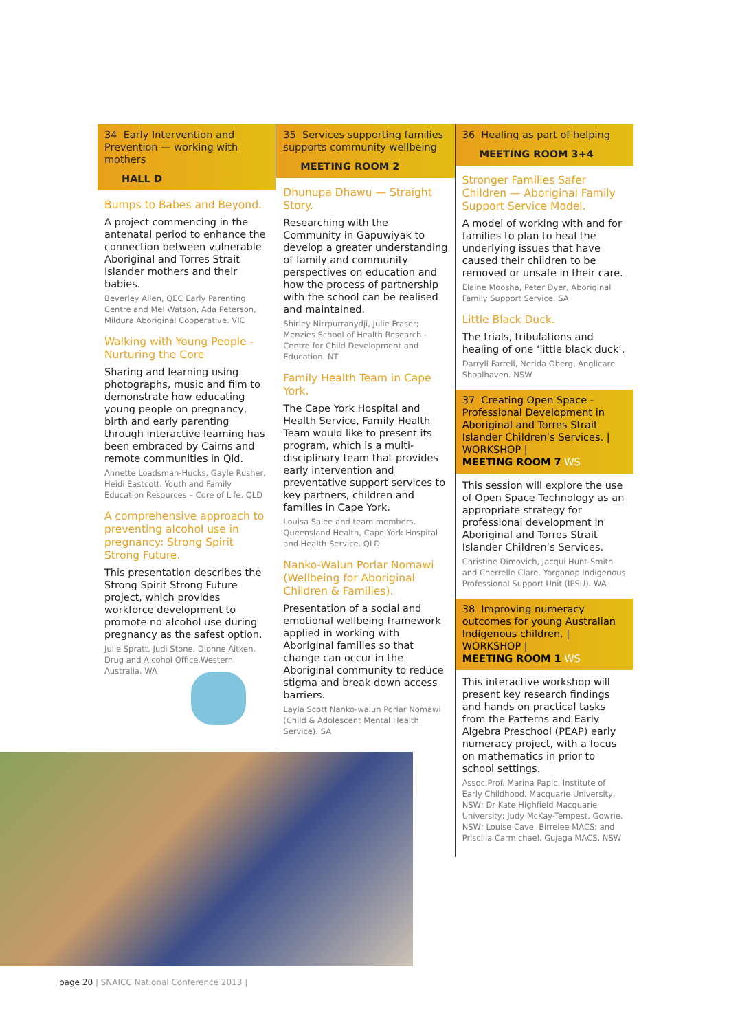34 Early Intervention and Prevention — working with mothers
HALL D
Bumps to Babes and Beyond.
A project commencing in the antenatal period to enhance the connection between vulnerable Aboriginal and Torres Strait Islander mothers and their babies.
Beverley Allen, QEC Early Parenting Centre and Mel Watson, Ada Peterson, Mildura Aboriginal Cooperative. VIC
Walking with Young People - Nurturing the Core
Sharing and learning using photographs, music and film to demonstrate how educating young people on pregnancy, birth and early parenting through interactive learning has been embraced by Cairns and remote communities in Qld.
Annette Loadsman-Hucks, Gayle Rusher, Heidi Eastcott. Youth and Family Education Resources – Core of Life. QLD
A comprehensive approach to preventing alcohol use in pregnancy: Strong Spirit Strong Future.
This presentation describes the Strong Spirit Strong Future project, which provides workforce development to promote no alcohol use during pregnancy as the safest option.
Julie Spratt, Judi Stone, Dionne Aitken. Drug and Alcohol Office,Western Australia. WA
35 Services supporting families supports community wellbeing
MEETING ROOM 2
Dhunupa Dhawu — Straight Story.
Researching with the Community in Gapuwiyak to develop a greater understanding of family and community perspectives on education and how the process of partnership with the school can be realised and maintained.
Shirley Nirrpurranydji, Julie Fraser; Menzies School of Health Research - Centre for Child Development and Education. NT
Family Health Team in Cape York.
The Cape York Hospital and Health Service, Family Health Team would like to present its program, which is a multi-disciplinary team that provides early intervention and preventative support services to key partners, children and families in Cape York.
Louisa Salee and team members. Queensland Health, Cape York Hospital and Health Service. QLD
Nanko-Walun Porlar Nomawi (Wellbeing for Aboriginal Children & Families).
Presentation of a social and emotional wellbeing framework applied in working with Aboriginal families so that change can occur in the Aboriginal community to reduce stigma and break down access barriers.
Layla Scott Nanko-walun Porlar Nomawi (Child & Adolescent Mental Health Service). SA
36 Healing as part of helping
MEETING ROOM 3+4
Stronger Families Safer Children — Aboriginal Family Support Service Model.
A model of working with and for families to plan to heal the underlying issues that have caused their children to be removed or unsafe in their care.
Elaine Moosha, Peter Dyer, Aboriginal Family Support Service. SA
Little Black Duck.
The trials, tribulations and healing of one ‘little black duck’.
Darryll Farrell, Nerida Oberg, Anglicare Shoalhaven. NSW
37 Creating Open Space - Professional Development in Aboriginal and Torres Strait Islander Children’s Services. | WORKSHOP |
MEETING ROOM 7 WS
This session will explore the use of Open Space Technology as an appropriate strategy for professional development in Aboriginal and Torres Strait Islander Children’s Services.
Christine Dimovich, Jacqui Hunt-Smith and Cherrelle Clare, Yorganop Indigenous Professional Support Unit (IPSU). WA
38 Improving numeracy outcomes for young Australian Indigenous children. | WORKSHOP |
MEETING ROOM 1 WS
This interactive workshop will present key research findings and hands on practical tasks from the Patterns and Early Algebra Preschool (PEAP) early numeracy project, with a focus on mathematics in prior to school settings.
Assoc.Prof. Marina Papic, Institute of Early Childhood, Macquarie University, NSW; Dr Kate Highfield Macquarie University; Judy McKay-Tempest, Gowrie, NSW; Louise Cave, Birrelee MACS; and Priscilla Carmichael, Gujaga MACS. NSW
page 20 | SNAICC National Conference 2013 |